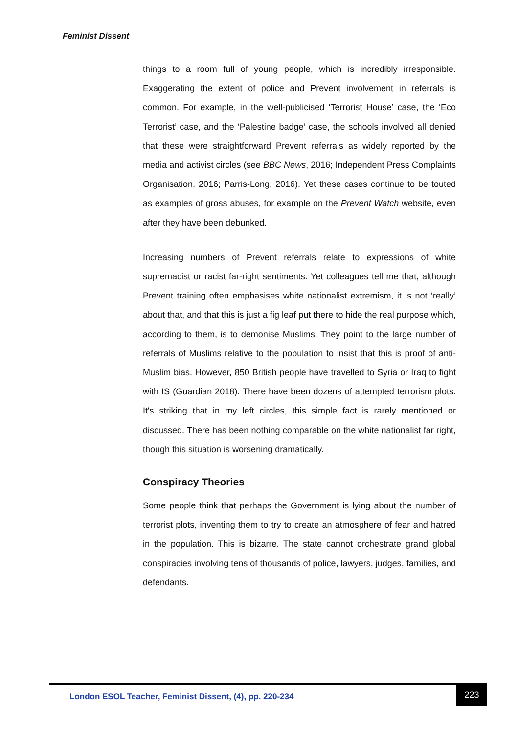Feminist Dissent
things to a room full of young people, which is incredibly irresponsible. Exaggerating the extent of police and Prevent involvement in referrals is common. For example, in the well-publicised ‘Terrorist House’ case, the ‘Eco Terrorist’ case, and the ‘Palestine badge’ case, the schools involved all denied that these were straightforward Prevent referrals as widely reported by the media and activist circles (see BBC News, 2016; Independent Press Complaints Organisation, 2016; Parris-Long, 2016). Yet these cases continue to be touted as examples of gross abuses, for example on the Prevent Watch website, even after they have been debunked.
Increasing numbers of Prevent referrals relate to expressions of white supremacist or racist far-right sentiments. Yet colleagues tell me that, although Prevent training often emphasises white nationalist extremism, it is not ‘really’ about that, and that this is just a fig leaf put there to hide the real purpose which, according to them, is to demonise Muslims. They point to the large number of referrals of Muslims relative to the population to insist that this is proof of anti-Muslim bias. However, 850 British people have travelled to Syria or Iraq to fight with IS (Guardian 2018). There have been dozens of attempted terrorism plots. It's striking that in my left circles, this simple fact is rarely mentioned or discussed. There has been nothing comparable on the white nationalist far right, though this situation is worsening dramatically.
Conspiracy Theories
Some people think that perhaps the Government is lying about the number of terrorist plots, inventing them to try to create an atmosphere of fear and hatred in the population. This is bizarre. The state cannot orchestrate grand global conspiracies involving tens of thousands of police, lawyers, judges, families, and defendants.
London ESOL Teacher, Feminist Dissent, (4), pp. 220-234
223